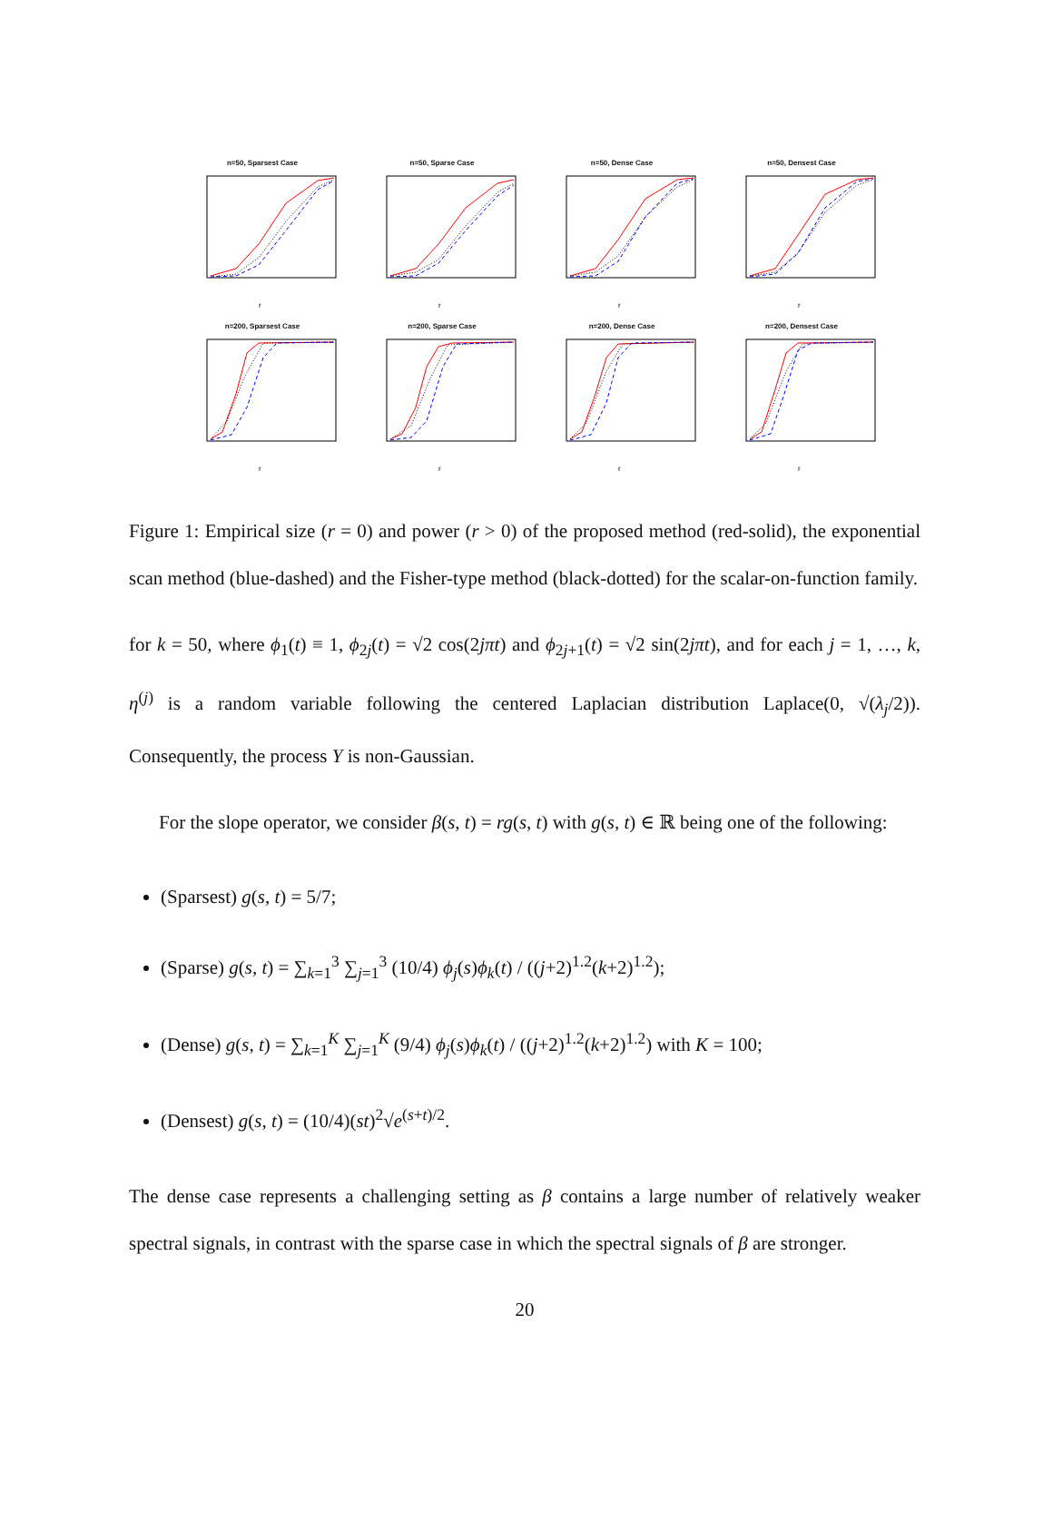n=50, Sparsest Case
r
n=50, Sparse Case
r
n=50, Dense Case
r
n=50, Densest Case
r
n=200, Sparsest Case
r
n=200, Sparse Case
r
n=200, Dense Case
r
n=200, Densest Case
r
Figure 1: Empirical size (r = 0) and power (r > 0) of the proposed method (red-solid), the exponential scan method (blue-dashed) and the Fisher-type method (black-dotted) for the scalar-on-function family.
for k = 50, where ϕ<sub>1</sub>(t) ≡ 1, ϕ<sub>2j</sub>(t) = √2 cos(2jπt) and ϕ<sub>2j+1</sub>(t) = √2 sin(2jπt), and for each j = 1, …, k, η<sup>(j)</sup> is a random variable following the centered Laplacian distribution Laplace(0, √(λ<sub>j</sub>/2)). Consequently, the process Y is non-Gaussian.
For the slope operator, we consider β(s, t) = rg(s, t) with g(s, t) ∈ ℝ being one of the following:
(Sparsest) g(s, t) = 5/7;
(Sparse) g(s, t) = ∑<sub>k=1</sub><sup>3</sup> ∑<sub>j=1</sub><sup>3</sup> (10/4) ϕ<sub>j</sub>(s)ϕ<sub>k</sub>(t) / ((j+2)<sup>1.2</sup>(k+2)<sup>1.2</sup>);
(Dense) g(s, t) = ∑<sub>k=1</sub><sup>K</sup> ∑<sub>j=1</sub><sup>K</sup> (9/4) ϕ<sub>j</sub>(s)ϕ<sub>k</sub>(t) / ((j+2)<sup>1.2</sup>(k+2)<sup>1.2</sup>) with K = 100;
(Densest) g(s, t) = (10/4)(st)<sup>2</sup>√e<sup>(s+t)/2</sup>.
The dense case represents a challenging setting as β contains a large number of relatively weaker spectral signals, in contrast with the sparse case in which the spectral signals of β are stronger.
20